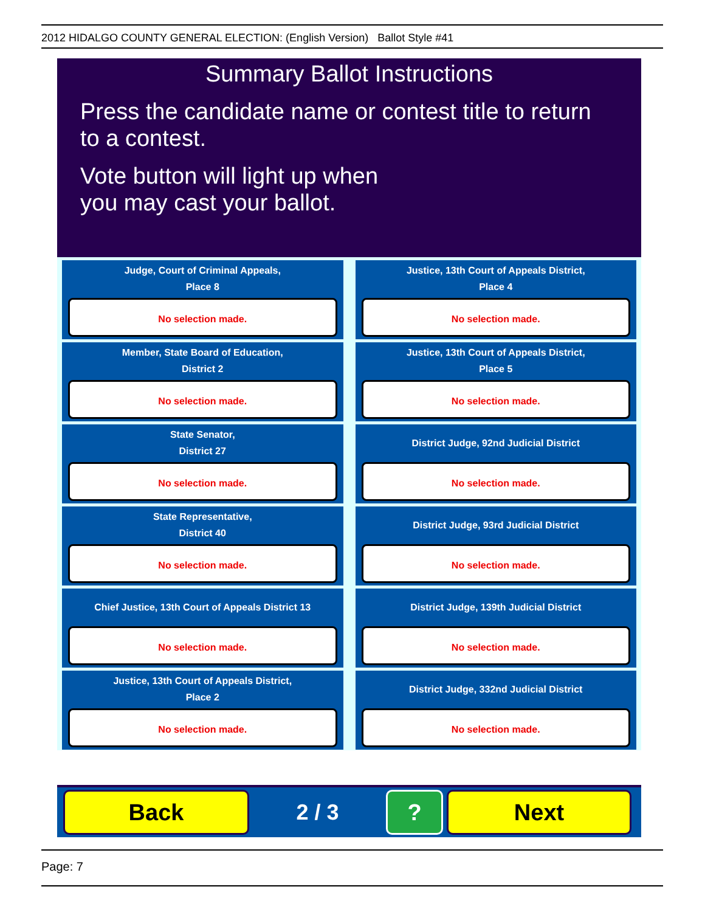2012 HIDALGO COUNTY GENERAL ELECTION: (English Version) Ballot Style #41
Summary Ballot Instructions
Press the candidate name or contest title to return
to a contest.
Vote button will light up when
you may cast your ballot.
Judge, Court of Criminal Appeals,
Place 8
No selection made.
Member, State Board of Education,
District 2
No selection made.
State Senator,
District 27
No selection made.
State Representative,
District 40
No selection made.
Chief Justice, 13th Court of Appeals District 13
No selection made.
Justice, 13th Court of Appeals District,
Place 2
No selection made.
Justice, 13th Court of Appeals District,
Place 4
No selection made.
Justice, 13th Court of Appeals District,
Place 5
No selection made.
District Judge, 92nd Judicial District
No selection made.
District Judge, 93rd Judicial District
No selection made.
District Judge, 139th Judicial District
No selection made.
District Judge, 332nd Judicial District
No selection made.
Back
2 / 3
? Next
Page: 7